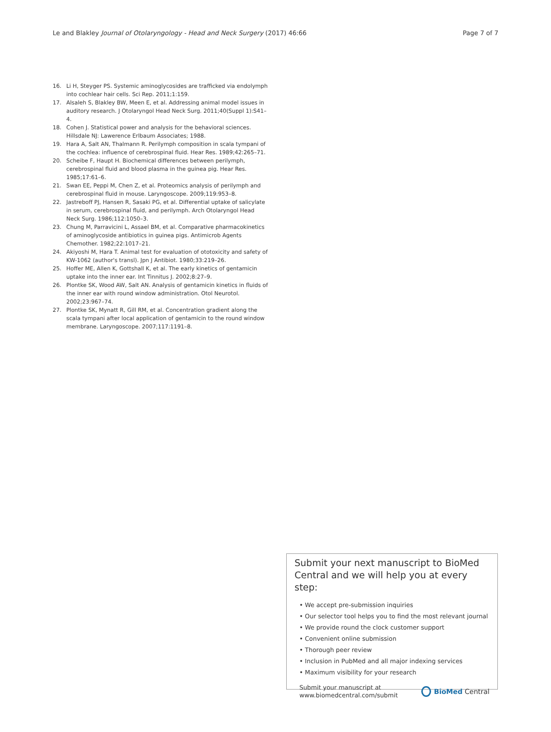Le and Blakley Journal of Otolaryngology - Head and Neck Surgery (2017) 46:66
Page 7 of 7
16. Li H, Steyger PS. Systemic aminoglycosides are trafficked via endolymph into cochlear hair cells. Sci Rep. 2011;1:159.
17. Alsaleh S, Blakley BW, Meen E, et al. Addressing animal model issues in auditory research. J Otolaryngol Head Neck Surg. 2011;40(Suppl 1):S41–4.
18. Cohen J. Statistical power and analysis for the behavioral sciences. Hillsdale NJ: Lawerence Erlbaum Associates; 1988.
19. Hara A, Salt AN, Thalmann R. Perilymph composition in scala tympani of the cochlea: influence of cerebrospinal fluid. Hear Res. 1989;42:265–71.
20. Scheibe F, Haupt H. Biochemical differences between perilymph, cerebrospinal fluid and blood plasma in the guinea pig. Hear Res. 1985;17:61–6.
21. Swan EE, Peppi M, Chen Z, et al. Proteomics analysis of perilymph and cerebrospinal fluid in mouse. Laryngoscope. 2009;119:953–8.
22. Jastreboff PJ, Hansen R, Sasaki PG, et al. Differential uptake of salicylate in serum, cerebrospinal fluid, and perilymph. Arch Otolaryngol Head Neck Surg. 1986;112:1050–3.
23. Chung M, Parravicini L, Assael BM, et al. Comparative pharmacokinetics of aminoglycoside antibiotics in guinea pigs. Antimicrob Agents Chemother. 1982;22:1017–21.
24. Akiyoshi M, Hara T. Animal test for evaluation of ototoxicity and safety of KW-1062 (author's transl). Jpn J Antibiot. 1980;33:219–26.
25. Hoffer ME, Allen K, Gottshall K, et al. The early kinetics of gentamicin uptake into the inner ear. Int Tinnitus J. 2002;8:27–9.
26. Plontke SK, Wood AW, Salt AN. Analysis of gentamicin kinetics in fluids of the inner ear with round window administration. Otol Neurotol. 2002;23:967–74.
27. Plontke SK, Mynatt R, Gill RM, et al. Concentration gradient along the scala tympani after local application of gentamicin to the round window membrane. Laryngoscope. 2007;117:1191–8.
Submit your next manuscript to BioMed Central and we will help you at every step:
• We accept pre-submission inquiries
• Our selector tool helps you to find the most relevant journal
• We provide round the clock customer support
• Convenient online submission
• Thorough peer review
• Inclusion in PubMed and all major indexing services
• Maximum visibility for your research
Submit your manuscript at
www.biomedcentral.com/submit
BioMed Central